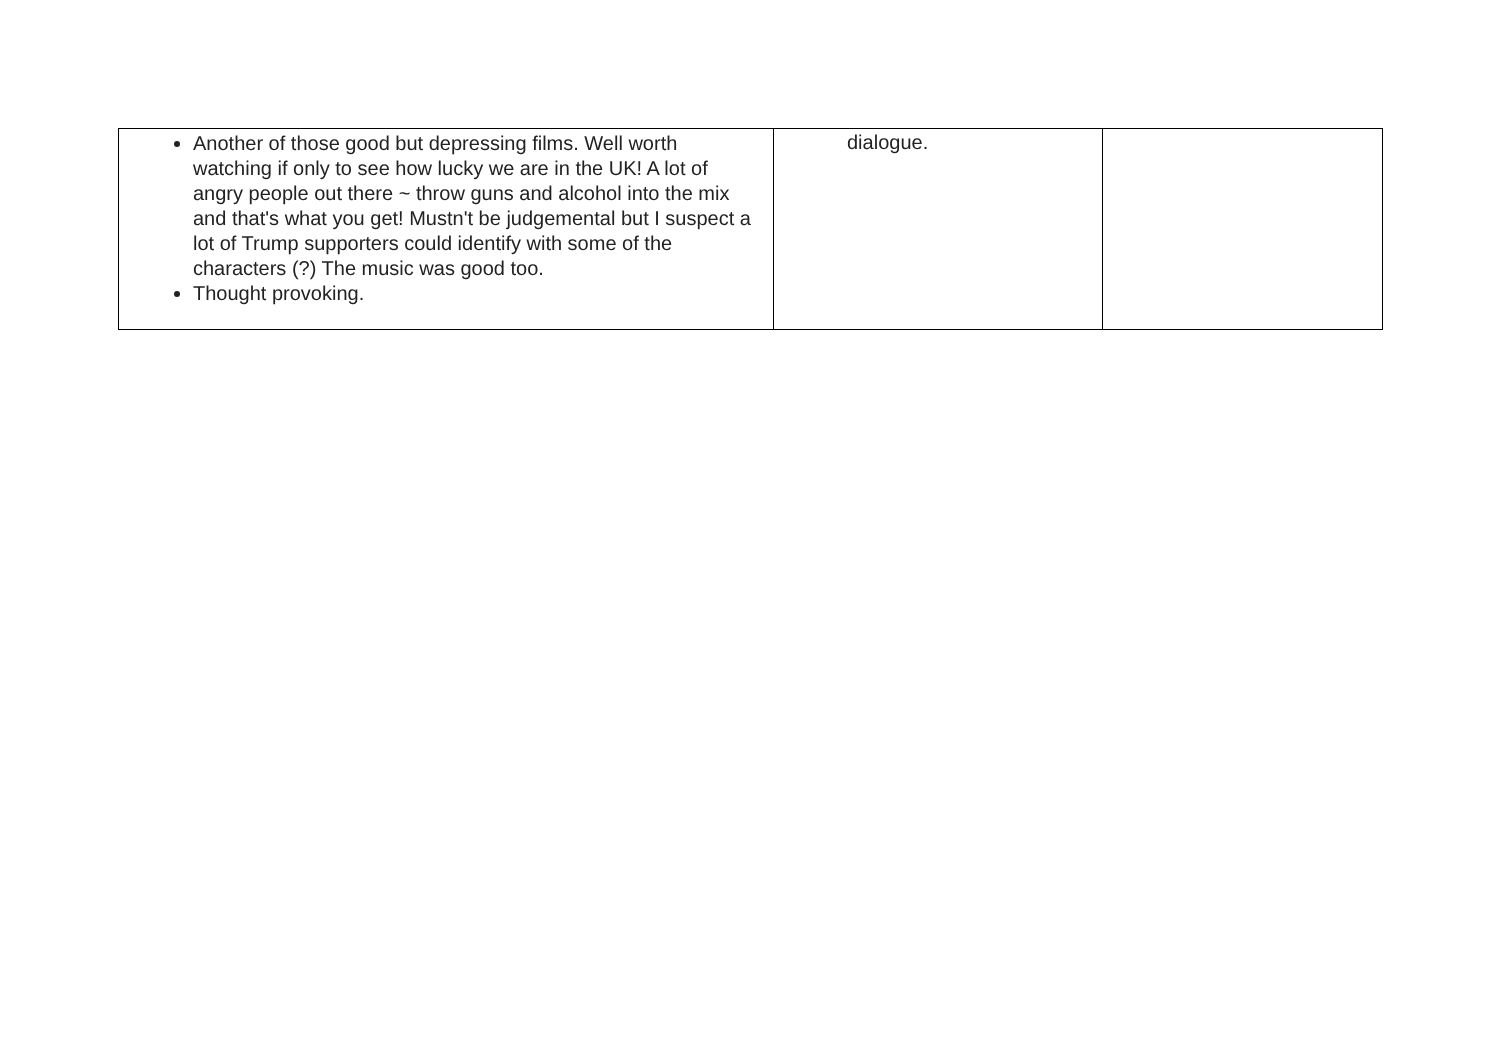| Another of those good but depressing films. Well worth watching if only to see how lucky we are in the UK! A lot of angry people out there ~ throw guns and alcohol into the mix and that's what you get! Mustn't be judgemental but I suspect a lot of Trump supporters could identify with some of the characters (?) The music was good too. Thought provoking. | dialogue. | |